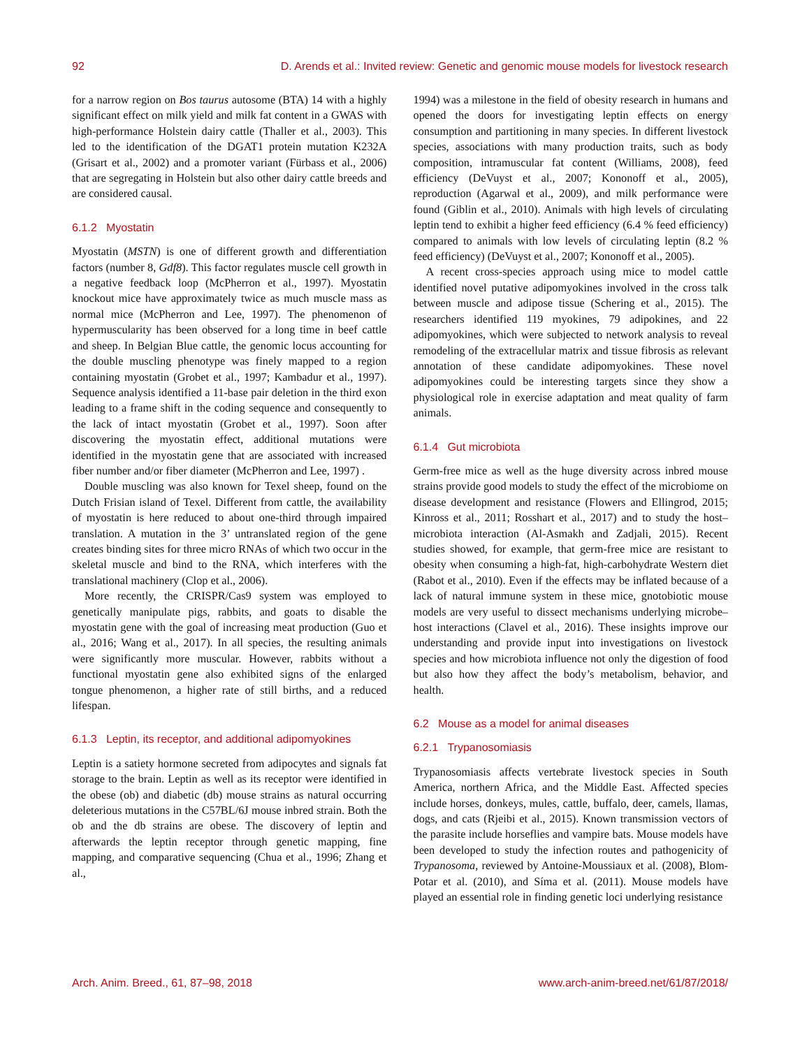92 D. Arends et al.: Invited review: Genetic and genomic mouse models for livestock research
for a narrow region on Bos taurus autosome (BTA) 14 with a highly significant effect on milk yield and milk fat content in a GWAS with high-performance Holstein dairy cattle (Thaller et al., 2003). This led to the identification of the DGAT1 protein mutation K232A (Grisart et al., 2002) and a promoter variant (Fürbass et al., 2006) that are segregating in Holstein but also other dairy cattle breeds and are considered causal.
6.1.2 Myostatin
Myostatin (MSTN) is one of different growth and differentiation factors (number 8, Gdf8). This factor regulates muscle cell growth in a negative feedback loop (McPherron et al., 1997). Myostatin knockout mice have approximately twice as much muscle mass as normal mice (McPherron and Lee, 1997). The phenomenon of hypermuscularity has been observed for a long time in beef cattle and sheep. In Belgian Blue cattle, the genomic locus accounting for the double muscling phenotype was finely mapped to a region containing myostatin (Grobet et al., 1997; Kambadur et al., 1997). Sequence analysis identified a 11-base pair deletion in the third exon leading to a frame shift in the coding sequence and consequently to the lack of intact myostatin (Grobet et al., 1997). Soon after discovering the myostatin effect, additional mutations were identified in the myostatin gene that are associated with increased fiber number and/or fiber diameter (McPherron and Lee, 1997) .
Double muscling was also known for Texel sheep, found on the Dutch Frisian island of Texel. Different from cattle, the availability of myostatin is here reduced to about one-third through impaired translation. A mutation in the 3’ untranslated region of the gene creates binding sites for three micro RNAs of which two occur in the skeletal muscle and bind to the RNA, which interferes with the translational machinery (Clop et al., 2006).
More recently, the CRISPR/Cas9 system was employed to genetically manipulate pigs, rabbits, and goats to disable the myostatin gene with the goal of increasing meat production (Guo et al., 2016; Wang et al., 2017). In all species, the resulting animals were significantly more muscular. However, rabbits without a functional myostatin gene also exhibited signs of the enlarged tongue phenomenon, a higher rate of still births, and a reduced lifespan.
6.1.3 Leptin, its receptor, and additional adipomyokines
Leptin is a satiety hormone secreted from adipocytes and signals fat storage to the brain. Leptin as well as its receptor were identified in the obese (ob) and diabetic (db) mouse strains as natural occurring deleterious mutations in the C57BL/6J mouse inbred strain. Both the ob and the db strains are obese. The discovery of leptin and afterwards the leptin receptor through genetic mapping, fine mapping, and comparative sequencing (Chua et al., 1996; Zhang et al.,
1994) was a milestone in the field of obesity research in humans and opened the doors for investigating leptin effects on energy consumption and partitioning in many species. In different livestock species, associations with many production traits, such as body composition, intramuscular fat content (Williams, 2008), feed efficiency (DeVuyst et al., 2007; Kononoff et al., 2005), reproduction (Agarwal et al., 2009), and milk performance were found (Giblin et al., 2010). Animals with high levels of circulating leptin tend to exhibit a higher feed efficiency (6.4 % feed efficiency) compared to animals with low levels of circulating leptin (8.2 % feed efficiency) (DeVuyst et al., 2007; Kononoff et al., 2005).
A recent cross-species approach using mice to model cattle identified novel putative adipomyokines involved in the cross talk between muscle and adipose tissue (Schering et al., 2015). The researchers identified 119 myokines, 79 adipokines, and 22 adipomyokines, which were subjected to network analysis to reveal remodeling of the extracellular matrix and tissue fibrosis as relevant annotation of these candidate adipomyokines. These novel adipomyokines could be interesting targets since they show a physiological role in exercise adaptation and meat quality of farm animals.
6.1.4 Gut microbiota
Germ-free mice as well as the huge diversity across inbred mouse strains provide good models to study the effect of the microbiome on disease development and resistance (Flowers and Ellingrod, 2015; Kinross et al., 2011; Rosshart et al., 2017) and to study the host–microbiota interaction (Al-Asmakh and Zadjali, 2015). Recent studies showed, for example, that germ-free mice are resistant to obesity when consuming a high-fat, high-carbohydrate Western diet (Rabot et al., 2010). Even if the effects may be inflated because of a lack of natural immune system in these mice, gnotobiotic mouse models are very useful to dissect mechanisms underlying microbe–host interactions (Clavel et al., 2016). These insights improve our understanding and provide input into investigations on livestock species and how microbiota influence not only the digestion of food but also how they affect the body’s metabolism, behavior, and health.
6.2 Mouse as a model for animal diseases
6.2.1 Trypanosomiasis
Trypanosomiasis affects vertebrate livestock species in South America, northern Africa, and the Middle East. Affected species include horses, donkeys, mules, cattle, buffalo, deer, camels, llamas, dogs, and cats (Rjeibi et al., 2015). Known transmission vectors of the parasite include horseflies and vampire bats. Mouse models have been developed to study the infection routes and pathogenicity of Trypanosoma, reviewed by Antoine-Moussiaux et al. (2008), Blom-Potar et al. (2010), and Síma et al. (2011). Mouse models have played an essential role in finding genetic loci underlying resistance
Arch. Anim. Breed., 61, 87–98, 2018 www.arch-anim-breed.net/61/87/2018/